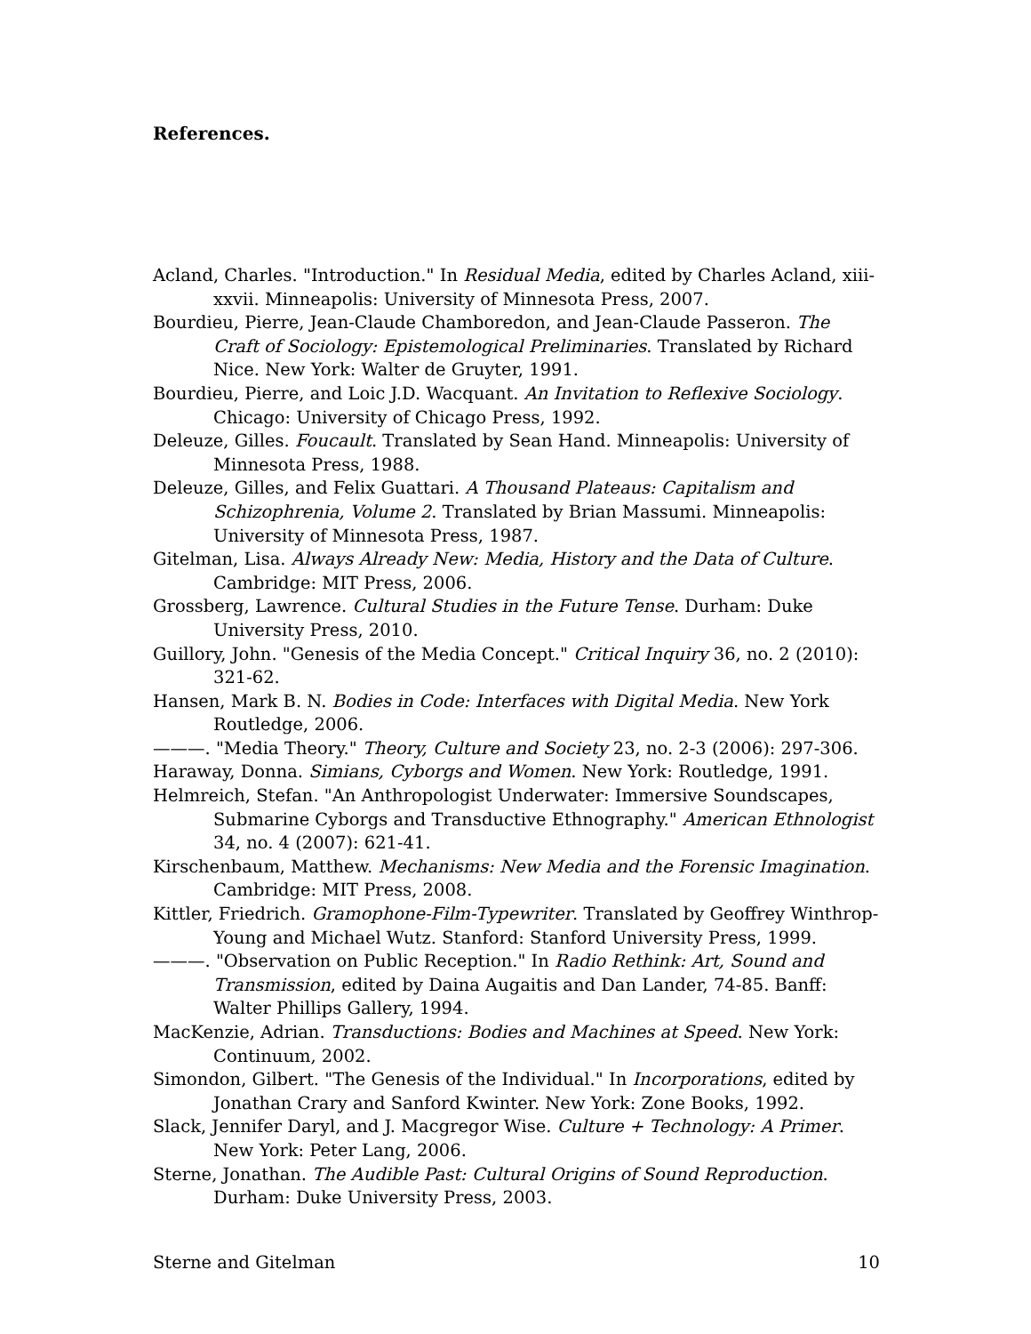References.
Acland, Charles. "Introduction." In Residual Media, edited by Charles Acland, xiii-xxvii. Minneapolis: University of Minnesota Press, 2007.
Bourdieu, Pierre, Jean-Claude Chamboredon, and Jean-Claude Passeron. The Craft of Sociology: Epistemological Preliminaries. Translated by Richard Nice. New York: Walter de Gruyter, 1991.
Bourdieu, Pierre, and Loic J.D. Wacquant. An Invitation to Reflexive Sociology. Chicago: University of Chicago Press, 1992.
Deleuze, Gilles. Foucault. Translated by Sean Hand. Minneapolis: University of Minnesota Press, 1988.
Deleuze, Gilles, and Felix Guattari. A Thousand Plateaus: Capitalism and Schizophrenia, Volume 2. Translated by Brian Massumi. Minneapolis: University of Minnesota Press, 1987.
Gitelman, Lisa. Always Already New: Media, History and the Data of Culture. Cambridge: MIT Press, 2006.
Grossberg, Lawrence. Cultural Studies in the Future Tense. Durham: Duke University Press, 2010.
Guillory, John. "Genesis of the Media Concept." Critical Inquiry 36, no. 2 (2010): 321-62.
Hansen, Mark B. N. Bodies in Code: Interfaces with Digital Media. New York Routledge, 2006.
———. "Media Theory." Theory, Culture and Society 23, no. 2-3 (2006): 297-306.
Haraway, Donna. Simians, Cyborgs and Women. New York: Routledge, 1991.
Helmreich, Stefan. "An Anthropologist Underwater: Immersive Soundscapes, Submarine Cyborgs and Transductive Ethnography." American Ethnologist 34, no. 4 (2007): 621-41.
Kirschenbaum, Matthew. Mechanisms: New Media and the Forensic Imagination. Cambridge: MIT Press, 2008.
Kittler, Friedrich. Gramophone-Film-Typewriter. Translated by Geoffrey Winthrop-Young and Michael Wutz. Stanford: Stanford University Press, 1999.
———. "Observation on Public Reception." In Radio Rethink: Art, Sound and Transmission, edited by Daina Augaitis and Dan Lander, 74-85. Banff: Walter Phillips Gallery, 1994.
MacKenzie, Adrian. Transductions: Bodies and Machines at Speed. New York: Continuum, 2002.
Simondon, Gilbert. "The Genesis of the Individual." In Incorporations, edited by Jonathan Crary and Sanford Kwinter. New York: Zone Books, 1992.
Slack, Jennifer Daryl, and J. Macgregor Wise. Culture + Technology: A Primer. New York: Peter Lang, 2006.
Sterne, Jonathan. The Audible Past: Cultural Origins of Sound Reproduction. Durham: Duke University Press, 2003.
Sterne and Gitelman 10